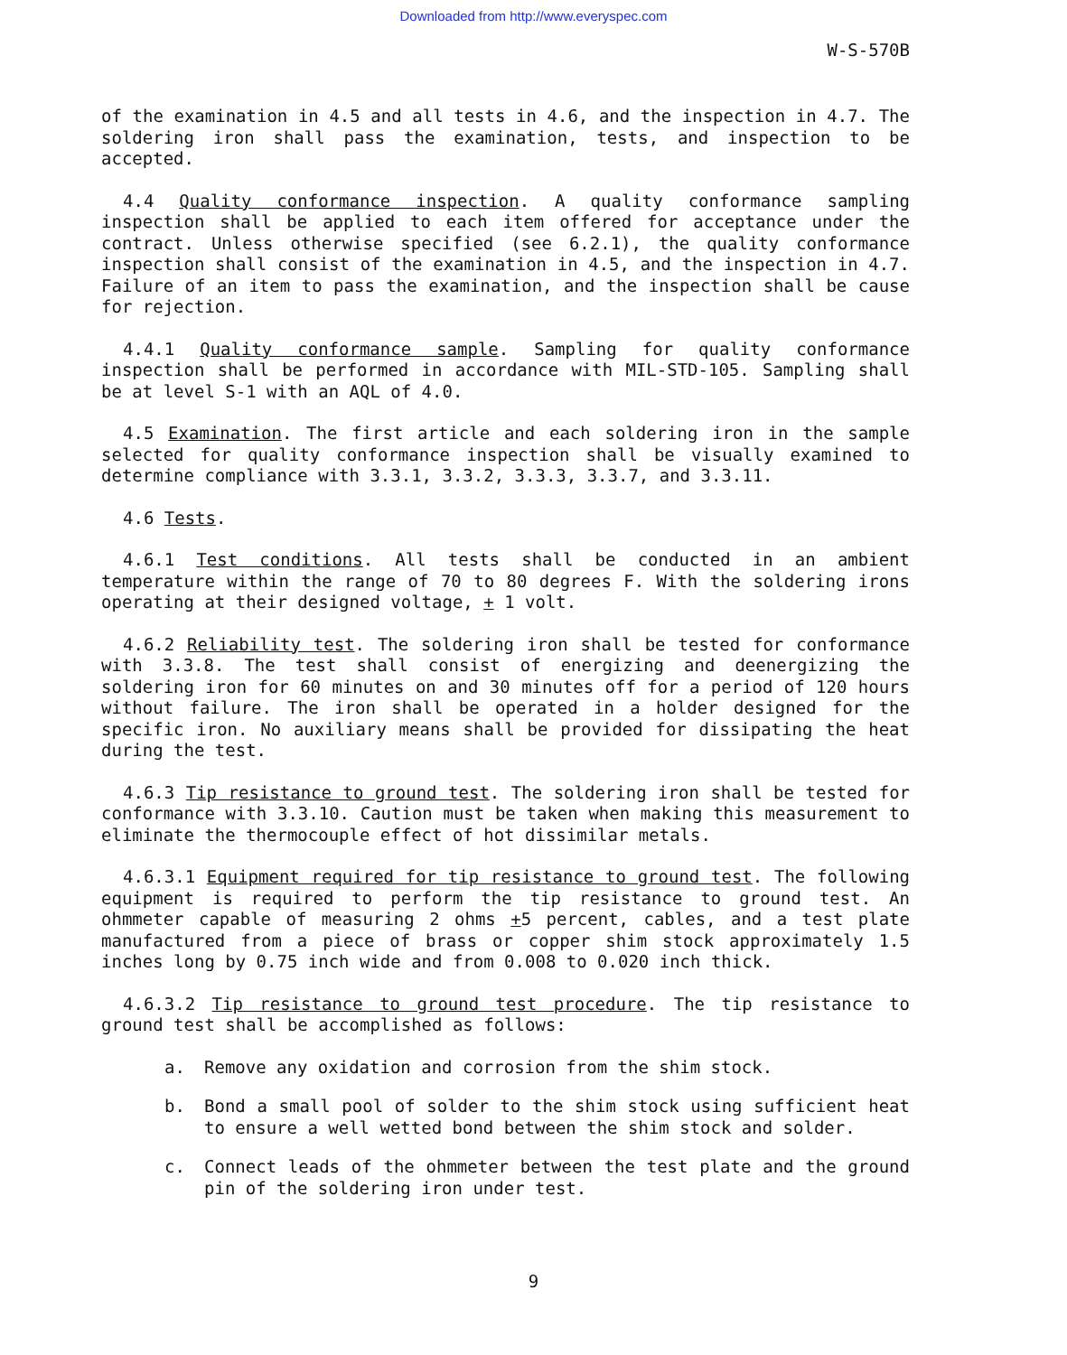Downloaded from http://www.everyspec.com
W-S-570B
of the examination in 4.5 and all tests in 4.6, and the inspection in 4.7. The soldering iron shall pass the examination, tests, and inspection to be accepted.
4.4 Quality conformance inspection. A quality conformance sampling inspection shall be applied to each item offered for acceptance under the contract. Unless otherwise specified (see 6.2.1), the quality conformance inspection shall consist of the examination in 4.5, and the inspection in 4.7. Failure of an item to pass the examination, and the inspection shall be cause for rejection.
4.4.1 Quality conformance sample. Sampling for quality conformance inspection shall be performed in accordance with MIL-STD-105. Sampling shall be at level S-1 with an AQL of 4.0.
4.5 Examination. The first article and each soldering iron in the sample selected for quality conformance inspection shall be visually examined to determine compliance with 3.3.1, 3.3.2, 3.3.3, 3.3.7, and 3.3.11.
4.6 Tests.
4.6.1 Test conditions. All tests shall be conducted in an ambient temperature within the range of 70 to 80 degrees F. With the soldering irons operating at their designed voltage, + 1 volt.
4.6.2 Reliability test. The soldering iron shall be tested for conformance with 3.3.8. The test shall consist of energizing and deenergizing the soldering iron for 60 minutes on and 30 minutes off for a period of 120 hours without failure. The iron shall be operated in a holder designed for the specific iron. No auxiliary means shall be provided for dissipating the heat during the test.
4.6.3 Tip resistance to ground test. The soldering iron shall be tested for conformance with 3.3.10. Caution must be taken when making this measurement to eliminate the thermocouple effect of hot dissimilar metals.
4.6.3.1 Equipment required for tip resistance to ground test. The following equipment is required to perform the tip resistance to ground test. An ohmmeter capable of measuring 2 ohms +5 percent, cables, and a test plate manufactured from a piece of brass or copper shim stock approximately 1.5 inches long by 0.75 inch wide and from 0.008 to 0.020 inch thick.
4.6.3.2 Tip resistance to ground test procedure. The tip resistance to ground test shall be accomplished as follows:
a. Remove any oxidation and corrosion from the shim stock.
b. Bond a small pool of solder to the shim stock using sufficient heat to ensure a well wetted bond between the shim stock and solder.
c. Connect leads of the ohmmeter between the test plate and the ground pin of the soldering iron under test.
9